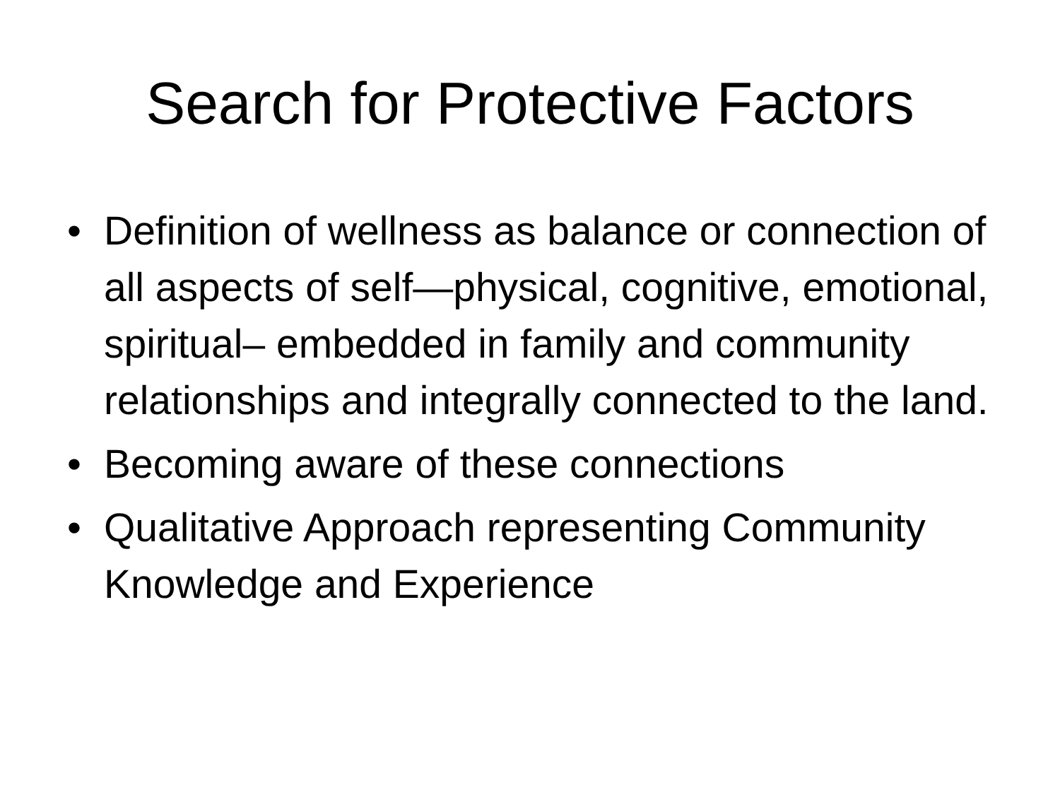Search for Protective Factors
• Definition of wellness as balance or connection of all aspects of self—physical, cognitive, emotional, spiritual– embedded in family and community relationships and integrally connected to the land.
• Becoming aware of these connections
• Qualitative Approach representing Community Knowledge and Experience